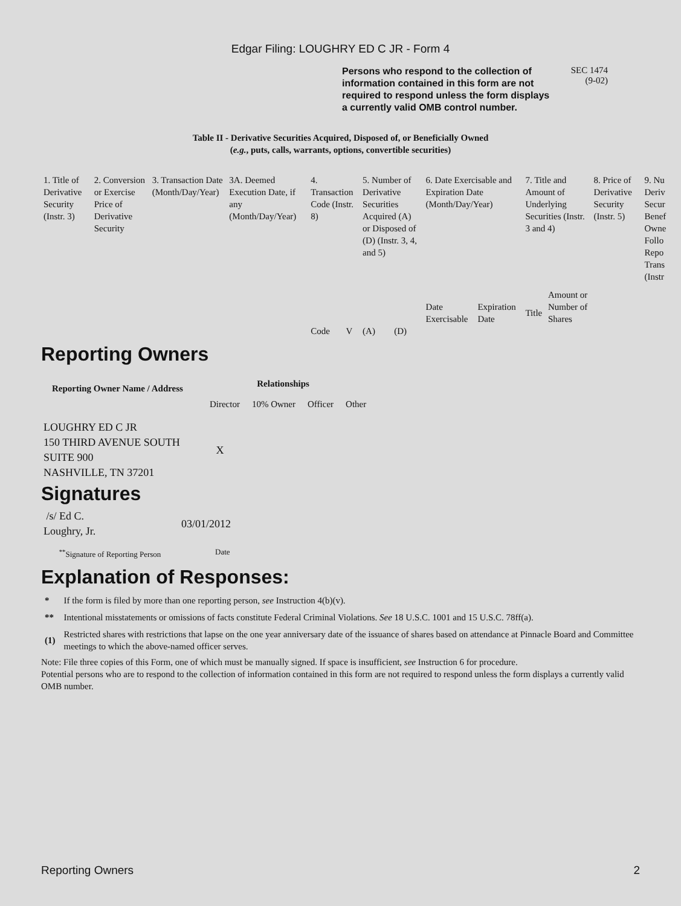Edgar Filing: LOUGHRY ED C JR - Form 4
Persons who respond to the collection of information contained in this form are not required to respond unless the form displays a currently valid OMB control number.
SEC 1474
(9-02)
Table II - Derivative Securities Acquired, Disposed of, or Beneficially Owned
(e.g., puts, calls, warrants, options, convertible securities)
| 1. Title of Derivative Security (Instr. 3) | 2. Conversion or Exercise Price of Derivative Security | 3. Transaction Date (Month/Day/Year) | 3A. Deemed Execution Date, if any (Month/Day/Year) | 4. Transaction Code (Instr. 8) | | 5. Number of Derivative Securities Acquired (A) or Disposed of (D) (Instr. 3, 4, and 5) | | 6. Date Exercisable and Expiration Date (Month/Day/Year) | | 7. Title and Amount of Underlying Securities (Instr. 3 and 4) | | 8. Price of Derivative Security (Instr. 5) | 9. Nu Deriv Secur Benef Owne Follo Repo Trans (Instr |
| --- | --- | --- | --- | --- | --- | --- | --- | --- | --- | --- | --- | --- | --- |
| | | | | Code | V | (A) | (D) | Date Exercisable | Expiration Date | Title | Amount or Number of Shares | | |
Reporting Owners
| Reporting Owner Name / Address | Relationships | | | |
| --- | --- | --- | --- | --- |
| | Director | 10% Owner | Officer | Other |
| LOUGHRY ED C JR 150 THIRD AVENUE SOUTH SUITE 900 NASHVILLE, TN 37201 | X | | | |
Signatures
| /s/ Ed C. Loughry, Jr. | 03/01/2012 |
| <sup>**</sup> Signature of Reporting Person | Date |
Explanation of Responses:
| * | If the form is filed by more than one reporting person, see Instruction 4(b)(v). |
| ** | Intentional misstatements or omissions of facts constitute Federal Criminal Violations. See 18 U.S.C. 1001 and 15 U.S.C. 78ff(a). |
| (1) | Restricted shares with restrictions that lapse on the one year anniversary date of the issuance of shares based on attendance at Pinnacle Board and Committee meetings to which the above-named officer serves. |
Note: File three copies of this Form, one of which must be manually signed. If space is insufficient, see Instruction 6 for procedure.
Potential persons who are to respond to the collection of information contained in this form are not required to respond unless the form displays a currently valid OMB number.
Reporting Owners 2